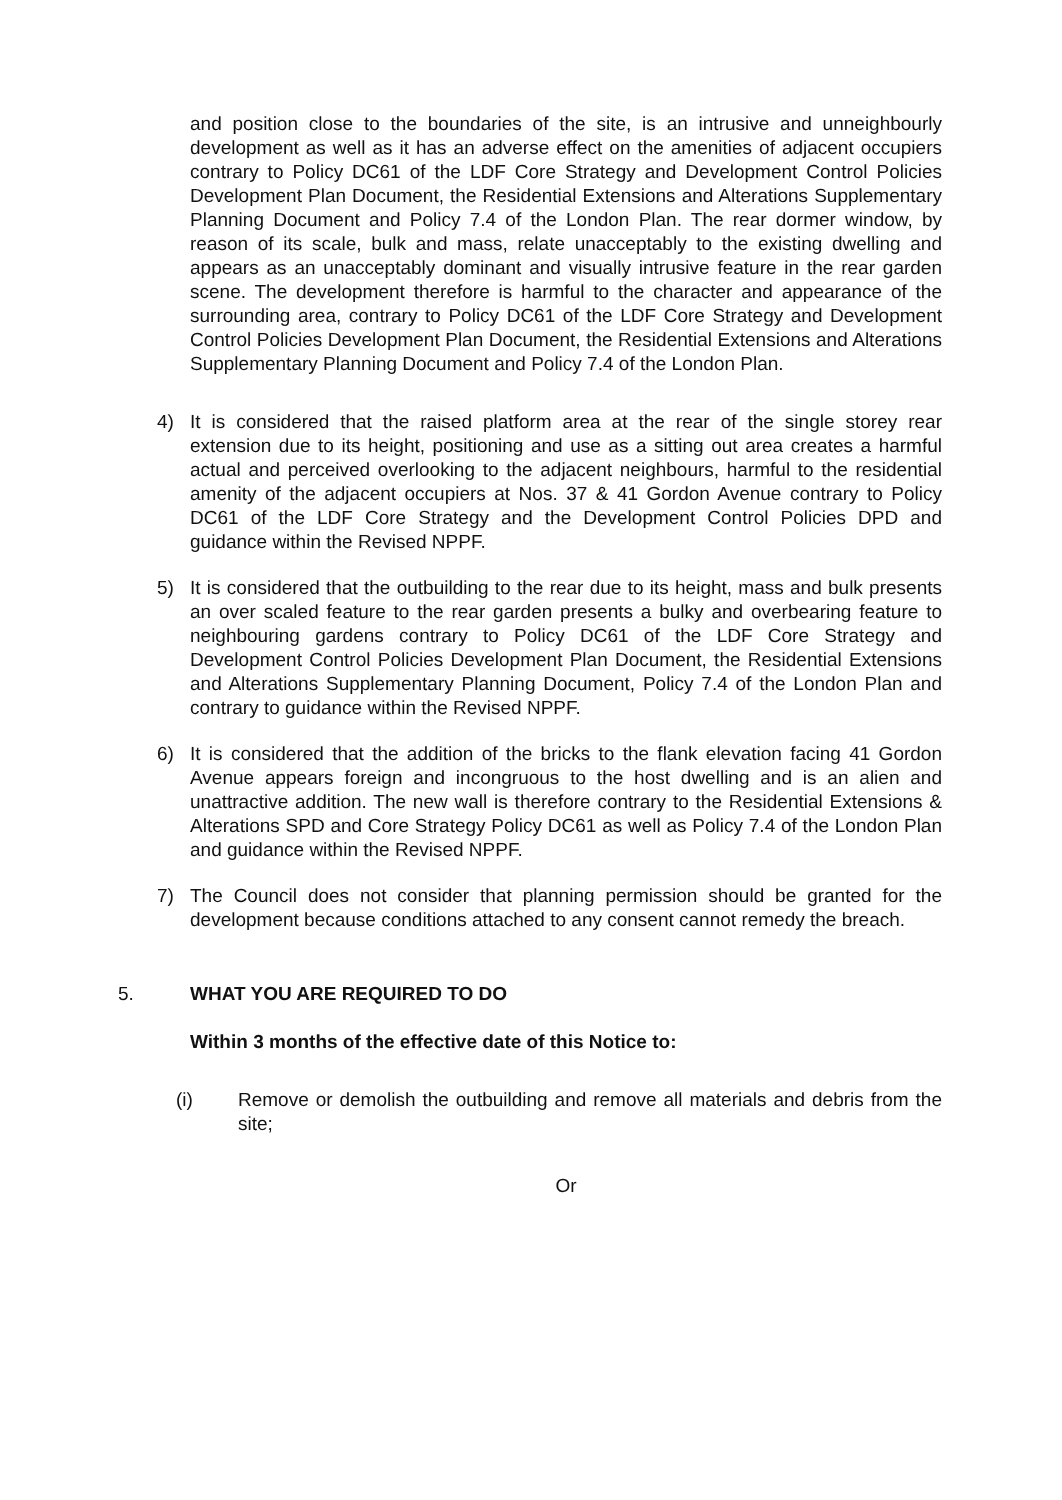and position close to the boundaries of the site, is an intrusive and unneighbourly development as well as it has an adverse effect on the amenities of adjacent occupiers contrary to Policy DC61 of the LDF Core Strategy and Development Control Policies Development Plan Document, the Residential Extensions and Alterations Supplementary Planning Document and Policy 7.4 of the London Plan. The rear dormer window, by reason of its scale, bulk and mass, relate unacceptably to the existing dwelling and appears as an unacceptably dominant and visually intrusive feature in the rear garden scene. The development therefore is harmful to the character and appearance of the surrounding area, contrary to Policy DC61 of the LDF Core Strategy and Development Control Policies Development Plan Document, the Residential Extensions and Alterations Supplementary Planning Document and Policy 7.4 of the London Plan.
4) It is considered that the raised platform area at the rear of the single storey rear extension due to its height, positioning and use as a sitting out area creates a harmful actual and perceived overlooking to the adjacent neighbours, harmful to the residential amenity of the adjacent occupiers at Nos. 37 & 41 Gordon Avenue contrary to Policy DC61 of the LDF Core Strategy and the Development Control Policies DPD and guidance within the Revised NPPF.
5) It is considered that the outbuilding to the rear due to its height, mass and bulk presents an over scaled feature to the rear garden presents a bulky and overbearing feature to neighbouring gardens contrary to Policy DC61 of the LDF Core Strategy and Development Control Policies Development Plan Document, the Residential Extensions and Alterations Supplementary Planning Document, Policy 7.4 of the London Plan and contrary to guidance within the Revised NPPF.
6) It is considered that the addition of the bricks to the flank elevation facing 41 Gordon Avenue appears foreign and incongruous to the host dwelling and is an alien and unattractive addition. The new wall is therefore contrary to the Residential Extensions & Alterations SPD and Core Strategy Policy DC61 as well as Policy 7.4 of the London Plan and guidance within the Revised NPPF.
7) The Council does not consider that planning permission should be granted for the development because conditions attached to any consent cannot remedy the breach.
5. WHAT YOU ARE REQUIRED TO DO
Within 3 months of the effective date of this Notice to:
(i) Remove or demolish the outbuilding and remove all materials and debris from the site;
Or